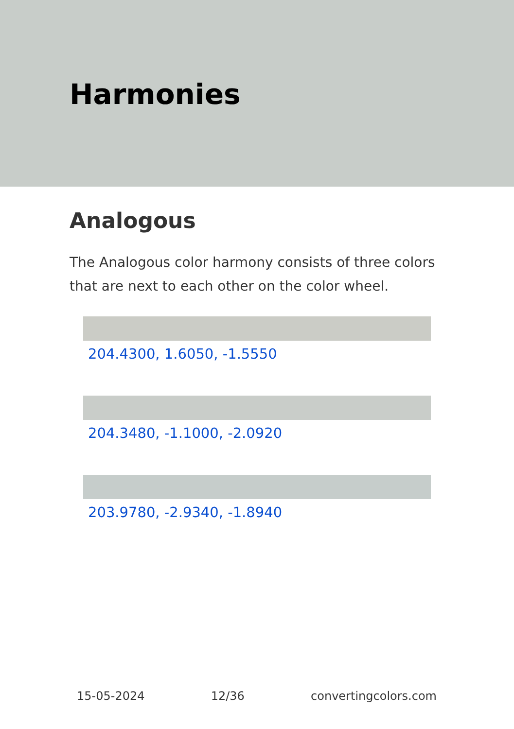Harmonies
Analogous
The Analogous color harmony consists of three colors that are next to each other on the color wheel.
204.4300, 1.6050, -1.5550
204.3480, -1.1000, -2.0920
203.9780, -2.9340, -1.8940
15-05-2024 12/36 convertingcolors.com